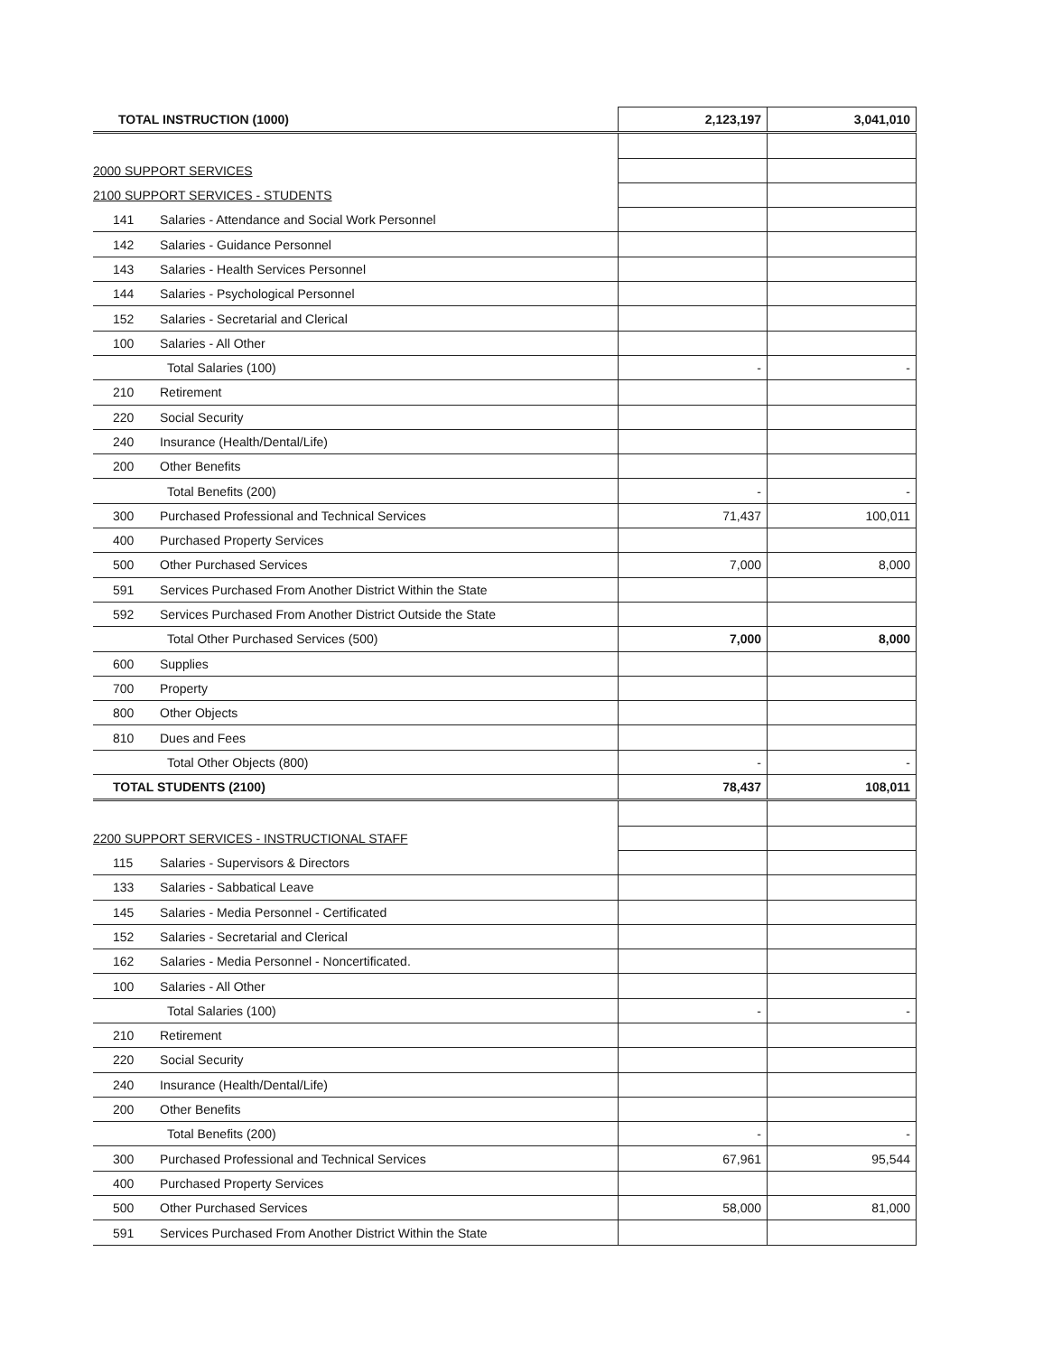| TOTAL INSTRUCTION (1000) | | 2,123,197 | 3,041,010 |
| 2000 SUPPORT SERVICES | | | |
| 2100 SUPPORT SERVICES - STUDENTS | | | |
| 141 | Salaries - Attendance and Social Work Personnel | | |
| 142 | Salaries - Guidance Personnel | | |
| 143 | Salaries - Health Services Personnel | | |
| 144 | Salaries - Psychological Personnel | | |
| 152 | Salaries - Secretarial and Clerical | | |
| 100 | Salaries - All Other | | |
| | Total Salaries (100) | - | - |
| 210 | Retirement | | |
| 220 | Social Security | | |
| 240 | Insurance (Health/Dental/Life) | | |
| 200 | Other Benefits | | |
| | Total Benefits (200) | - | - |
| 300 | Purchased Professional and Technical Services | 71,437 | 100,011 |
| 400 | Purchased Property Services | | |
| 500 | Other Purchased Services | 7,000 | 8,000 |
| 591 | Services Purchased From Another District Within the State | | |
| 592 | Services Purchased From Another District Outside the State | | |
| | Total Other Purchased Services (500) | 7,000 | 8,000 |
| 600 | Supplies | | |
| 700 | Property | | |
| 800 | Other Objects | | |
| 810 | Dues and Fees | | |
| | Total Other Objects (800) | - | - |
| TOTAL STUDENTS (2100) | | 78,437 | 108,011 |
| 2200 SUPPORT SERVICES - INSTRUCTIONAL STAFF | | | |
| 115 | Salaries - Supervisors & Directors | | |
| 133 | Salaries - Sabbatical Leave | | |
| 145 | Salaries - Media Personnel - Certificated | | |
| 152 | Salaries - Secretarial and Clerical | | |
| 162 | Salaries - Media Personnel - Noncertificated. | | |
| 100 | Salaries - All Other | | |
| | Total Salaries (100) | - | - |
| 210 | Retirement | | |
| 220 | Social Security | | |
| 240 | Insurance (Health/Dental/Life) | | |
| 200 | Other Benefits | | |
| | Total Benefits (200) | - | - |
| 300 | Purchased Professional and Technical Services | 67,961 | 95,544 |
| 400 | Purchased Property Services | | |
| 500 | Other Purchased Services | 58,000 | 81,000 |
| 591 | Services Purchased From Another District Within the State | | |